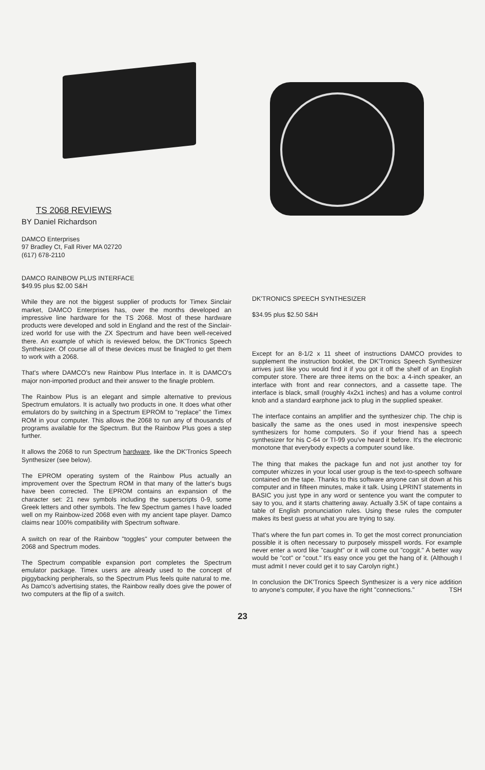TS 2068 REVIEWS
BY Daniel Richardson
DAMCO Enterprises
97 Bradley Ct, Fall River MA 02720
(617) 678-2110
DAMCO RAINBOW PLUS INTERFACE
$49.95 plus $2.00 S&H
While they are not the biggest supplier of products for Timex Sinclair market, DAMCO Enterprises has, over the months developed an impressive line hardware for the TS 2068. Most of these hardware products were developed and sold in England and the rest of the Sinclair-ized world for use with the ZX Spectrum and have been well-received there. An example of which is reviewed below, the DK'Tronics Speech Synthesizer. Of course all of these devices must be finagled to get them to work with a 2068.
That's where DAMCO's new Rainbow Plus Interface in. It is DAMCO's major non-imported product and their answer to the finagle problem.
The Rainbow Plus is an elegant and simple alternative to previous Spectrum emulators. It is actually two products in one. It does what other emulators do by switching in a Spectrum EPROM to "replace" the Timex ROM in your computer. This allows the 2068 to run any of thousands of programs available for the Spectrum. But the Rainbow Plus goes a step further.
It allows the 2068 to run Spectrum hardware, like the DK'Tronics Speech Synthesizer (see below).
The EPROM operating system of the Rainbow Plus actually an improvement over the Spectrum ROM in that many of the latter's bugs have been corrected. The EPROM contains an expansion of the character set: 21 new symbols including the superscripts 0-9, some Greek letters and other symbols. The few Spectrum games I have loaded well on my Rainbow-ized 2068 even with my ancient tape player. Damco claims near 100% compatibility with Spectrum software.
A switch on rear of the Rainbow "toggles" your computer between the 2068 and Spectrum modes.
The Spectrum compatible expansion port completes the Spectrum emulator package. Timex users are already used to the concept of piggybacking peripherals, so the Spectrum Plus feels quite natural to me. As Damco's advertising states, the Rainbow really does give the power of two computers at the flip of a switch.
DK'TRONICS SPEECH SYNTHESIZER
$34.95 plus $2.50 S&H
Except for an 8-1/2 x 11 sheet of instructions DAMCO provides to supplement the instruction booklet, the DK'Tronics Speech Synthesizer arrives just like you would find it if you got it off the shelf of an English computer store. There are three items on the box: a 4-inch speaker, an interface with front and rear connectors, and a cassette tape. The interface is black, small (roughly 4x2x1 inches) and has a volume control knob and a standard earphone jack to plug in the supplied speaker.
The interface contains an amplifier and the synthesizer chip. The chip is basically the same as the ones used in most inexpensive speech synthesizers for home computers. So if your friend has a speech synthesizer for his C-64 or TI-99 you've heard it before. It's the electronic monotone that everybody expects a computer sound like.
The thing that makes the package fun and not just another toy for computer whizzes in your local user group is the text-to-speech software contained on the tape. Thanks to this software anyone can sit down at his computer and in fifteen minutes, make it talk. Using LPRINT statements in BASIC you just type in any word or sentence you want the computer to say to you, and it starts chattering away. Actually 3.5K of tape contains a table of English pronunciation rules. Using these rules the computer makes its best guess at what you are trying to say.
That's where the fun part comes in. To get the most correct pronunciation possible it is often necessary to purposely misspell words. For example never enter a word like "caught" or it will come out "coggit." A better way would be "cot" or "cout." It's easy once you get the hang of it. (Although I must admit I never could get it to say Carolyn right.)
In conclusion the DK'Tronics Speech Synthesizer is a very nice addition to anyone's computer, if you have the right "connections." TSH
23